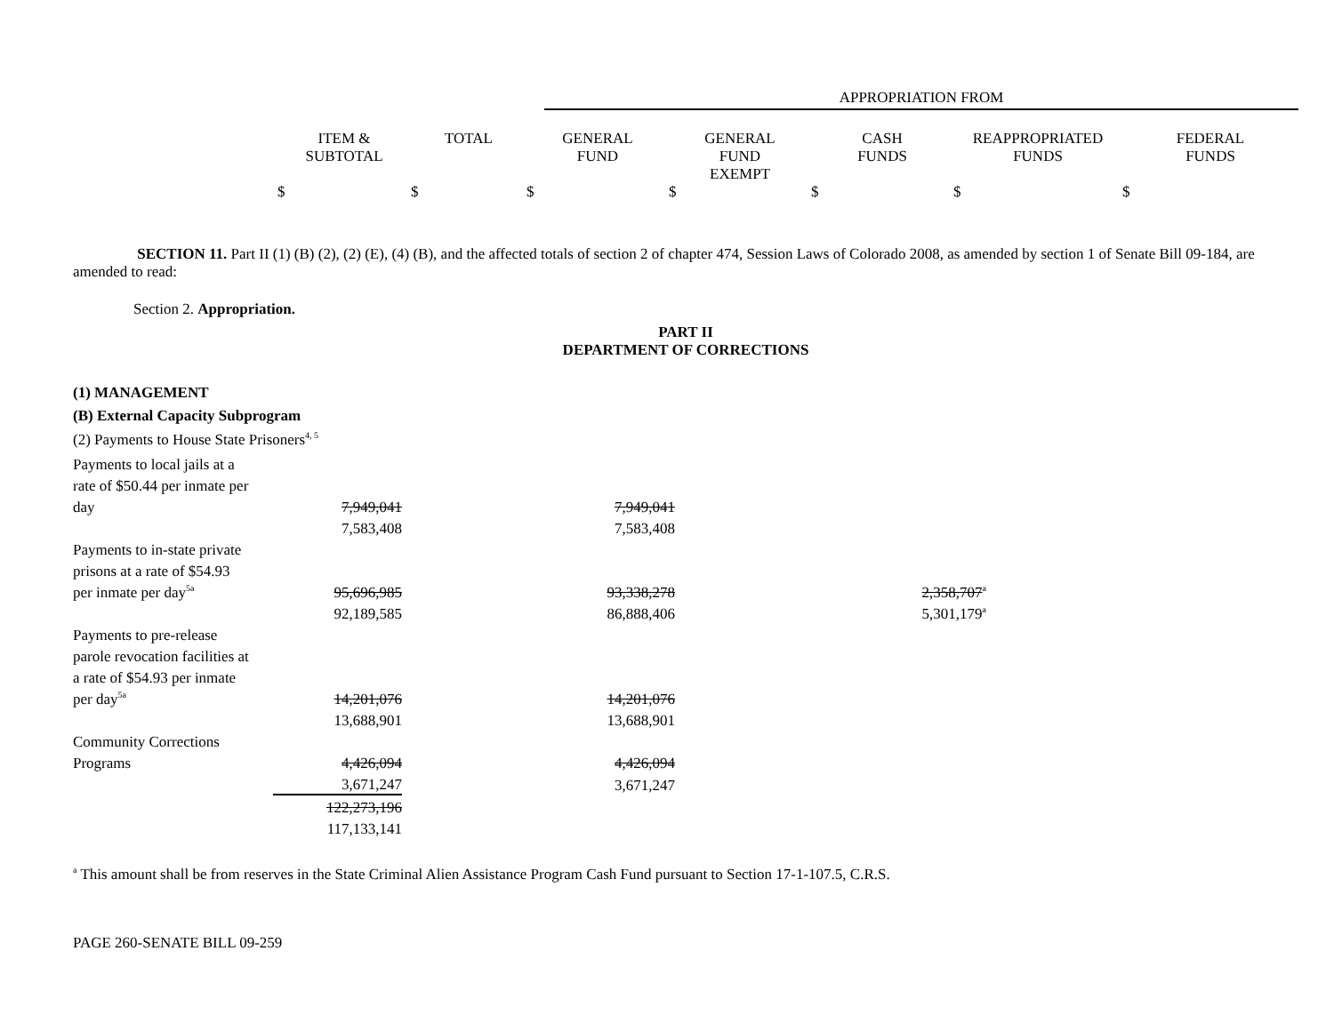| | APPROPRIATION FROM |
| | ITEM & SUBTOTAL | TOTAL | GENERAL FUND | GENERAL FUND EXEMPT | CASH FUNDS | REAPPROPRIATED FUNDS | FEDERAL FUNDS |
| | $ | $ | $ | $ | $ | $ | $ |
SECTION 11. Part II (1) (B) (2), (2) (E), (4) (B), and the affected totals of section 2 of chapter 474, Session Laws of Colorado 2008, as amended by section 1 of Senate Bill 09-184, are amended to read:
Section 2. Appropriation.
PART II
DEPARTMENT OF CORRECTIONS
(1) MANAGEMENT
(B) External Capacity Subprogram
(2) Payments to House State Prisoners<sup>4, 5</sup>
| Payments to local jails at a | | | |
| rate of $50.44 per inmate per | | | |
| day | 7,949,041 | 7,949,041 | |
| | 7,583,408 | 7,583,408 | |
| Payments to in-state private | | | |
| prisons at a rate of $54.93 | | | |
| per inmate per day<sup>5a</sup> | 95,696,985 | 93,338,278 | 2,358,707<sup>a</sup> |
| | 92,189,585 | 86,888,406 | 5,301,179<sup>a</sup> |
| Payments to pre-release | | | |
| parole revocation facilities at | | | |
| a rate of $54.93 per inmate | | | |
| per day<sup>5a</sup> | 14,201,076 | 14,201,076 | |
| | 13,688,901 | 13,688,901 | |
| Community Corrections | | | |
| Programs | 4,426,094 | 4,426,094 | |
| | 3,671,247 | 3,671,247 | |
| | 122,273,196 | | |
| | 117,133,141 | | |
<sup>a</sup> This amount shall be from reserves in the State Criminal Alien Assistance Program Cash Fund pursuant to Section 17-1-107.5, C.R.S.
PAGE 260-SENATE BILL 09-259